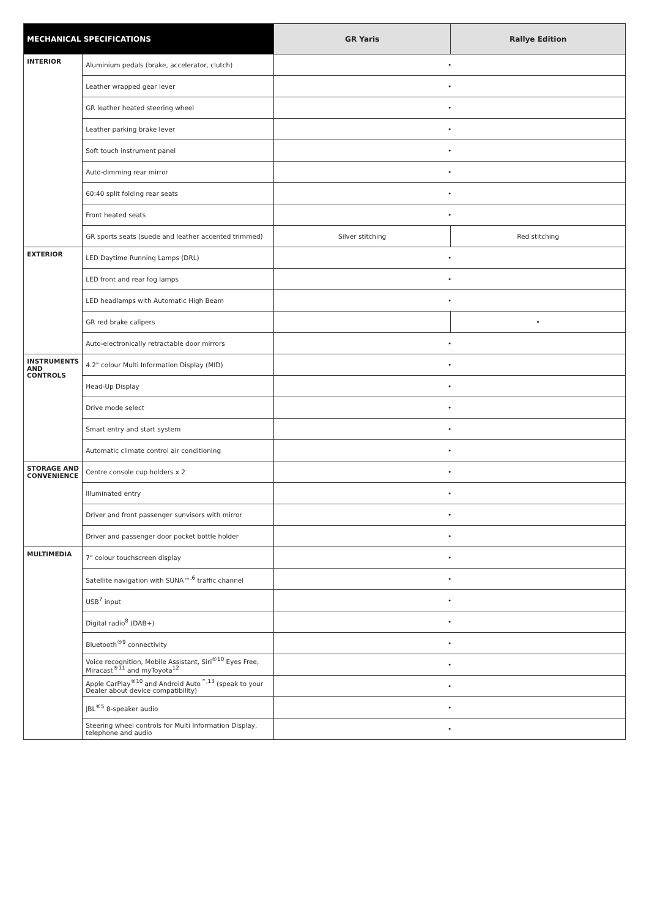| MECHANICAL SPECIFICATIONS | | GR Yaris | Rallye Edition |
| --- | --- | --- | --- |
| INTERIOR | Aluminium pedals (brake, accelerator, clutch) | • | |
| | Leather wrapped gear lever | • | |
| | GR leather heated steering wheel | • | |
| | Leather parking brake lever | • | |
| | Soft touch instrument panel | • | |
| | Auto-dimming rear mirror | • | |
| | 60:40 split folding rear seats | • | |
| | Front heated seats | • | |
| | GR sports seats (suede and leather accented trimmed) | Silver stitching | Red stitching |
| EXTERIOR | LED Daytime Running Lamps (DRL) | • | |
| | LED front and rear fog lamps | • | |
| | LED headlamps with Automatic High Beam | • | |
| | GR red brake calipers | | • |
| | Auto-electronically retractable door mirrors | • | |
| INSTRUMENTS AND CONTROLS | 4.2" colour Multi Information Display (MID) | • | |
| | Head-Up Display | • | |
| | Drive mode select | • | |
| | Smart entry and start system | • | |
| | Automatic climate control air conditioning | • | |
| STORAGE AND CONVENIENCE | Centre console cup holders x 2 | • | |
| | Illuminated entry | • | |
| | Driver and front passenger sunvisors with mirror | • | |
| | Driver and passenger door pocket bottle holder | • | |
| MULTIMEDIA | 7" colour touchscreen display | • | |
| | Satellite navigation with SUNA™<sup>,6</sup> traffic channel | • | |
| | USB<sup>7</sup> input | • | |
| | Digital radio<sup>8</sup> (DAB+) | • | |
| | Bluetooth<sup>®9</sup> connectivity | • | |
| | Voice recognition, Mobile Assistant, Siri<sup>®10</sup> Eyes Free, Miracast<sup>®11</sup> and myToyota<sup>12</sup> | • | |
| | Apple CarPlay<sup>®10</sup> and Android Auto<sup>™,13</sup> (speak to your Dealer about device compatibility) | • | |
| | JBL<sup>®5</sup> 8-speaker audio | • | |
| | Steering wheel controls for Multi Information Display, telephone and audio | • | |